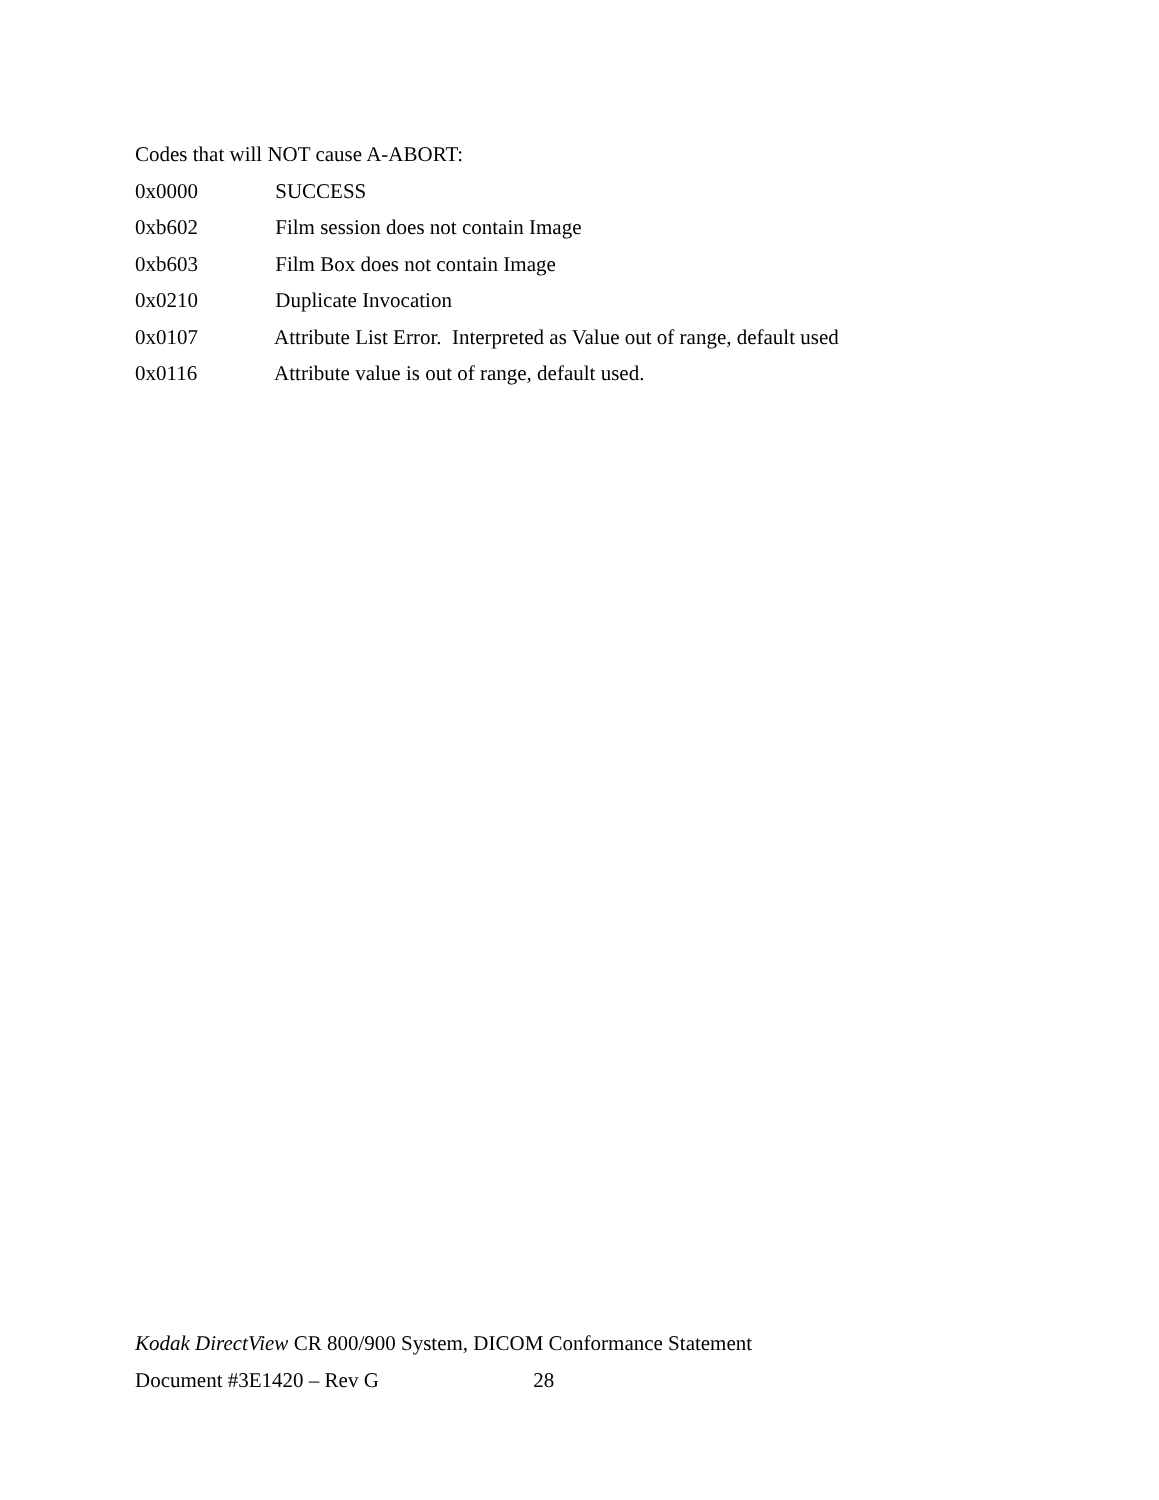Codes that will NOT cause A-ABORT:
0x0000 SUCCESS
0xb602 Film session does not contain Image
0xb603 Film Box does not contain Image
0x0210 Duplicate Invocation
0x0107 Attribute List Error. Interpreted as Value out of range, default used
0x0116 Attribute value is out of range, default used.
Kodak DirectView CR 800/900 System, DICOM Conformance Statement
Document #3E1420 – Rev G 28